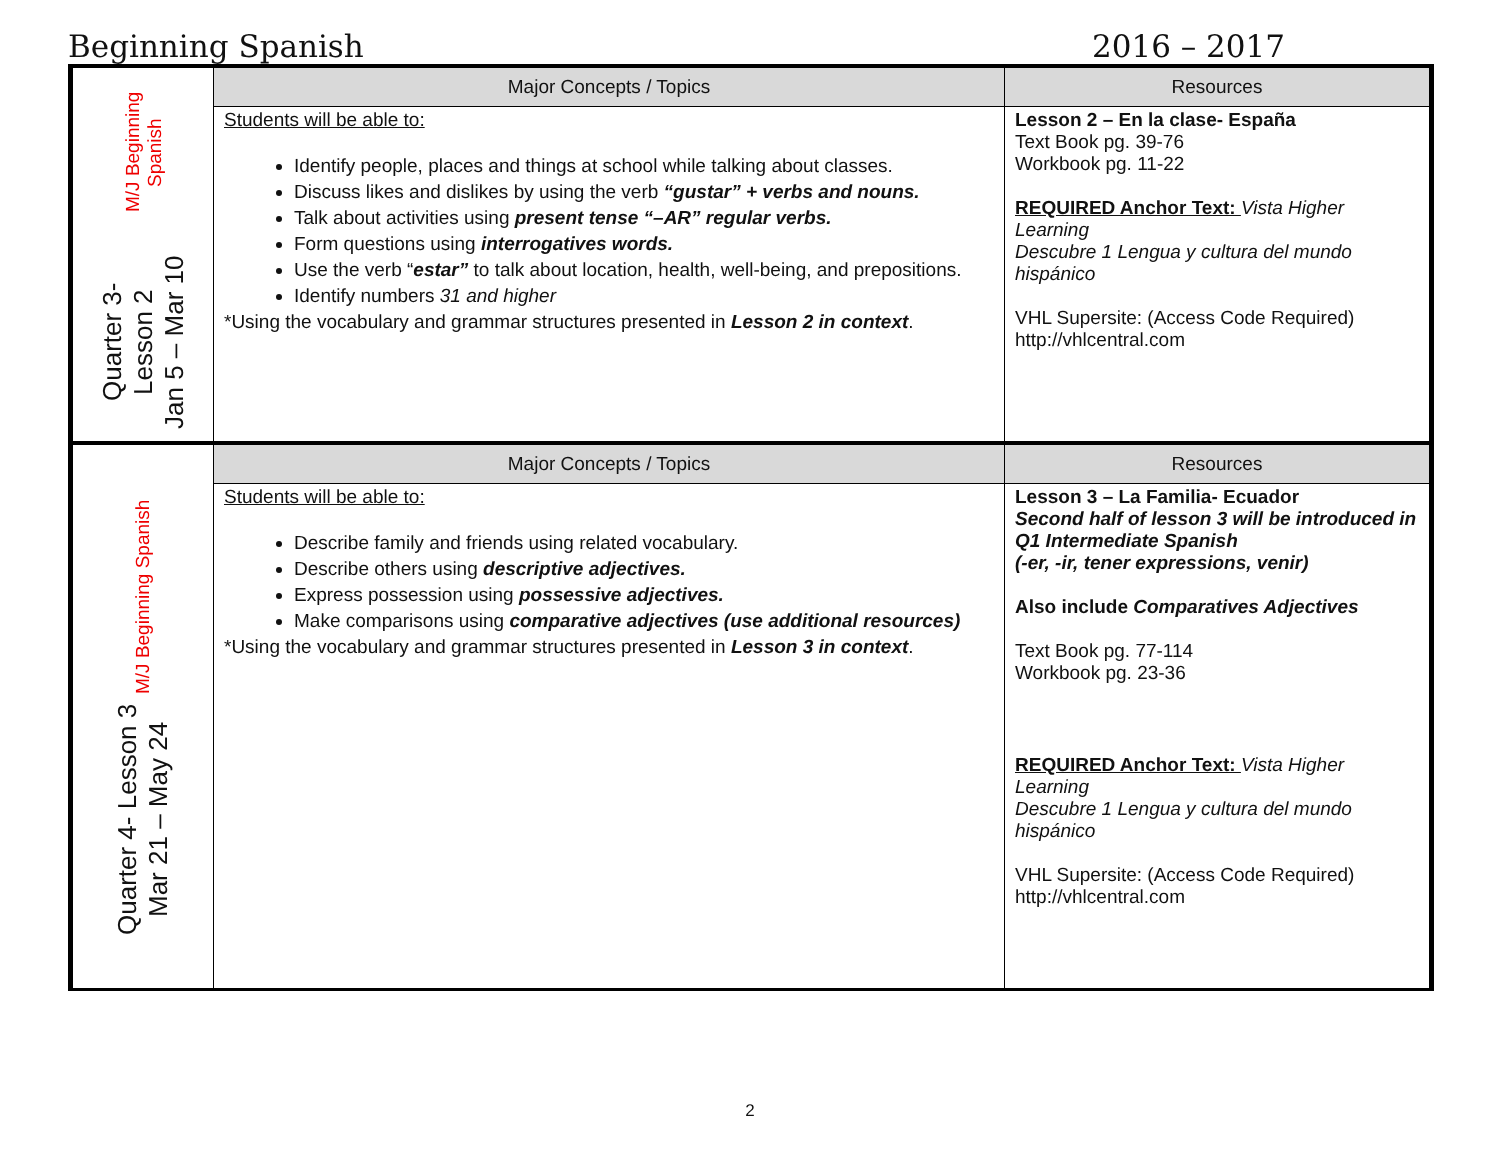Beginning Spanish 2016 – 2017
| Quarter 3- Lesson 2 Jan 5 – Mar 10 M/J Beginning Spanish | Major Concepts / Topics | Resources |
| | Students will be able to: Identify people, places and things at school while talking about classes. Discuss likes and dislikes by using the verb “gustar” + verbs and nouns. Talk about activities using present tense “–AR” regular verbs. Form questions using interrogatives words. Use the verb “ estar” to talk about location, health, well-being, and prepositions. Identify numbers 31 and higher *Using the vocabulary and grammar structures presented in Lesson 2 in context . | Lesson 2 – En la clase- España Text Book pg. 39-76 Workbook pg. 11-22 REQUIRED Anchor Text: Vista Higher Learning Descubre 1 Lengua y cultura del mundo hispánico VHL Supersite: (Access Code Required) http://vhlcentral.com |
| Quarter 4- Lesson 3 Mar 21 – May 24 M/J Beginning Spanish | Major Concepts / Topics | Resources |
| | Students will be able to: Describe family and friends using related vocabulary. Describe others using descriptive adjectives. Express possession using possessive adjectives. Make comparisons using comparative adjectives (use additional resources) *Using the vocabulary and grammar structures presented in Lesson 3 in context . | Lesson 3 – La Familia- Ecuador Second half of lesson 3 will be introduced in Q1 Intermediate Spanish (-er, -ir, tener expressions, venir) Also include Comparatives Adjectives Text Book pg. 77-114 Workbook pg. 23-36 REQUIRED Anchor Text: Vista Higher Learning Descubre 1 Lengua y cultura del mundo hispánico VHL Supersite: (Access Code Required) http://vhlcentral.com |
2